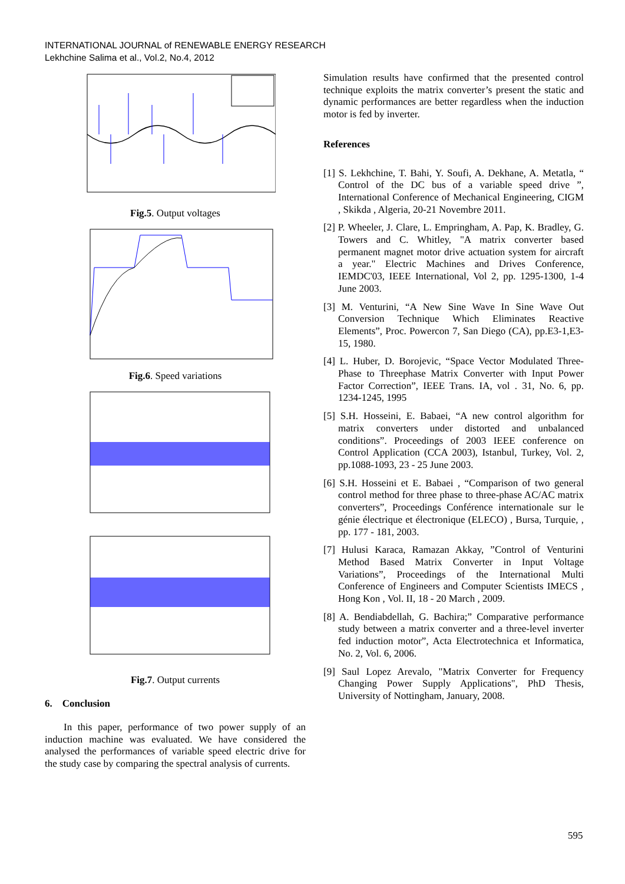INTERNATIONAL JOURNAL of RENEWABLE ENERGY RESEARCH
Lekhchine Salima et al., Vol.2, No.4, 2012
Fig.5. Output voltages
Fig.6. Speed variations
Fig.7. Output currents
6. Conclusion
In this paper, performance of two power supply of an induction machine was evaluated. We have considered the analysed the performances of variable speed electric drive for the study case by comparing the spectral analysis of currents.
Simulation results have confirmed that the presented control technique exploits the matrix converter’s present the static and dynamic performances are better regardless when the induction motor is fed by inverter.
References
[1] S. Lekhchine, T. Bahi, Y. Soufi, A. Dekhane, A. Metatla, “ Control of the DC bus of a variable speed drive ”, International Conference of Mechanical Engineering, CIGM , Skikda , Algeria, 20-21 Novembre 2011.
[2] P. Wheeler, J. Clare, L. Empringham, A. Pap, K. Bradley, G. Towers and C. Whitley, "A matrix converter based permanent magnet motor drive actuation system for aircraft a year." Electric Machines and Drives Conference, IEMDC'03, IEEE International, Vol 2, pp. 1295-1300, 1-4 June 2003.
[3] M. Venturini, “A New Sine Wave In Sine Wave Out Conversion Technique Which Eliminates Reactive Elements”, Proc. Powercon 7, San Diego (CA), pp.E3-1,E3-15, 1980.
[4] L. Huber, D. Borojevic, “Space Vector Modulated Three-Phase to Threephase Matrix Converter with Input Power Factor Correction”, IEEE Trans. IA, vol . 31, No. 6, pp. 1234-1245, 1995
[5] S.H. Hosseini, E. Babaei, “A new control algorithm for matrix converters under distorted and unbalanced conditions”. Proceedings of 2003 IEEE conference on Control Application (CCA 2003), Istanbul, Turkey, Vol. 2, pp.1088-1093, 23 - 25 June 2003.
[6] S.H. Hosseini et E. Babaei , “Comparison of two general control method for three phase to three-phase AC/AC matrix converters”, Proceedings Conférence internationale sur le génie électrique et électronique (ELECO) , Bursa, Turquie, , pp. 177 - 181, 2003.
[7] Hulusi Karaca, Ramazan Akkay, ”Control of Venturini Method Based Matrix Converter in Input Voltage Variations”, Proceedings of the International Multi Conference of Engineers and Computer Scientists IMECS , Hong Kon , Vol. II, 18 - 20 March , 2009.
[8] A. Bendiabdellah, G. Bachira;” Comparative performance study between a matrix converter and a three-level inverter fed induction motor”, Acta Electrotechnica et Informatica, No. 2, Vol. 6, 2006.
[9] Saul Lopez Arevalo, "Matrix Converter for Frequency Changing Power Supply Applications", PhD Thesis, University of Nottingham, January, 2008.
595